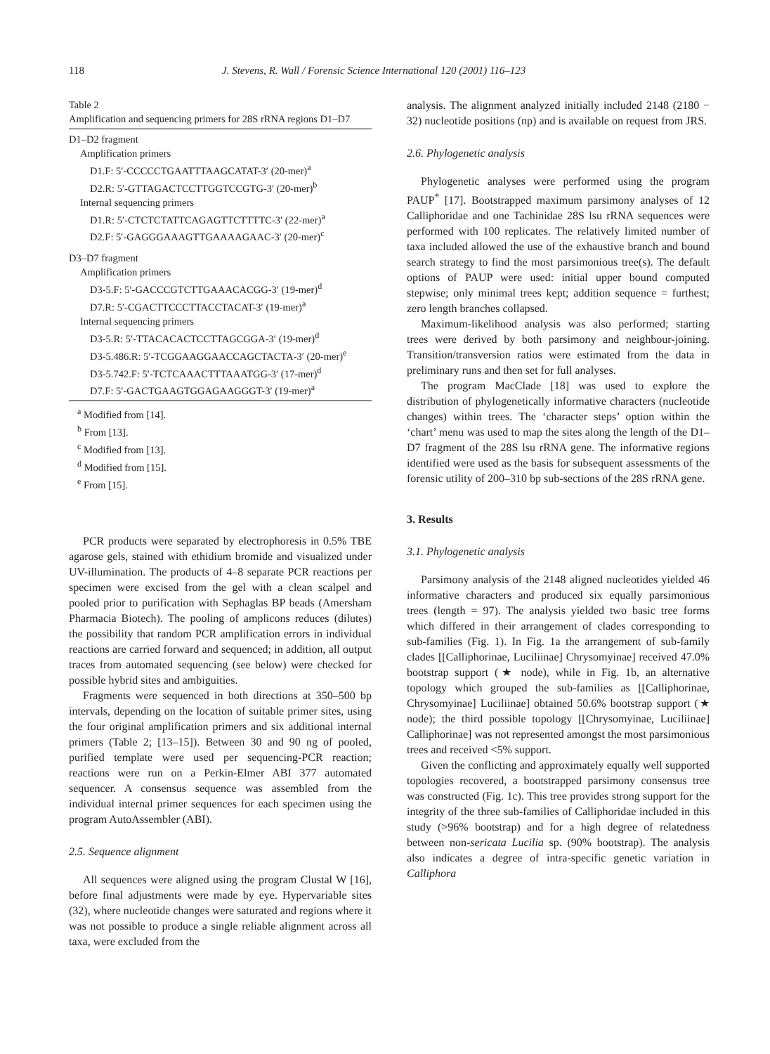118 J. Stevens, R. Wall / Forensic Science International 120 (2001) 116–123
Table 2
Amplification and sequencing primers for 28S rRNA regions D1–D7
| D1–D2 fragment |
| Amplification primers |
| D1.F: 5′-CCCCCTGAATTTAAGCATAT-3′ (20-mer)<sup>a</sup> |
| D2.R: 5′-GTTAGACTCCTTGGTCCGTG-3′ (20-mer)<sup>b</sup> |
| Internal sequencing primers |
| D1.R: 5′-CTCTCTATTCAGAGTTCTTTTC-3′ (22-mer)<sup>a</sup> |
| D2.F: 5′-GAGGGAAAGTTGAAAAGAAC-3′ (20-mer)<sup>c</sup> |
| D3–D7 fragment |
| Amplification primers |
| D3-5.F: 5′-GACCCGTCTTGAAACACGG-3′ (19-mer)<sup>d</sup> |
| D7.R: 5′-CGACTTCCCTTACCTACAT-3′ (19-mer)<sup>a</sup> |
| Internal sequencing primers |
| D3-5.R: 5′-TTACACACTCCTTAGCGGA-3′ (19-mer)<sup>d</sup> |
| D3-5.486.R: 5′-TCGGAAGGAACCAGCTACTA-3′ (20-mer)<sup>e</sup> |
| D3-5.742.F: 5′-TCTCAAACTTTAAATGG-3′ (17-mer)<sup>d</sup> |
| D7.F: 5′-GACTGAAGTGGAGAAGGGT-3′ (19-mer)<sup>a</sup> |
<sup>a</sup> Modified from [14].
<sup>b</sup> From [13].
<sup>c</sup> Modified from [13].
<sup>d</sup> Modified from [15].
<sup>e</sup> From [15].
PCR products were separated by electrophoresis in 0.5% TBE agarose gels, stained with ethidium bromide and visualized under UV-illumination. The products of 4–8 separate PCR reactions per specimen were excised from the gel with a clean scalpel and pooled prior to purification with Sephaglas BP beads (Amersham Pharmacia Biotech). The pooling of amplicons reduces (dilutes) the possibility that random PCR amplification errors in individual reactions are carried forward and sequenced; in addition, all output traces from automated sequencing (see below) were checked for possible hybrid sites and ambiguities.
Fragments were sequenced in both directions at 350–500 bp intervals, depending on the location of suitable primer sites, using the four original amplification primers and six additional internal primers (Table 2; [13–15]). Between 30 and 90 ng of pooled, purified template were used per sequencing-PCR reaction; reactions were run on a Perkin-Elmer ABI 377 automated sequencer. A consensus sequence was assembled from the individual internal primer sequences for each specimen using the program AutoAssembler (ABI).
2.5. Sequence alignment
All sequences were aligned using the program Clustal W [16], before final adjustments were made by eye. Hypervariable sites (32), where nucleotide changes were saturated and regions where it was not possible to produce a single reliable alignment across all taxa, were excluded from the
analysis. The alignment analyzed initially included 2148 (2180 − 32) nucleotide positions (np) and is available on request from JRS.
2.6. Phylogenetic analysis
Phylogenetic analyses were performed using the program PAUP<sup>*</sup> [17]. Bootstrapped maximum parsimony analyses of 12 Calliphoridae and one Tachinidae 28S lsu rRNA sequences were performed with 100 replicates. The relatively limited number of taxa included allowed the use of the exhaustive branch and bound search strategy to find the most parsimonious tree(s). The default options of PAUP were used: initial upper bound computed stepwise; only minimal trees kept; addition sequence = furthest; zero length branches collapsed.
Maximum-likelihood analysis was also performed; starting trees were derived by both parsimony and neighbour-joining. Transition/transversion ratios were estimated from the data in preliminary runs and then set for full analyses.
The program MacClade [18] was used to explore the distribution of phylogenetically informative characters (nucleotide changes) within trees. The ‘character steps’ option within the ‘chart’ menu was used to map the sites along the length of the D1–D7 fragment of the 28S lsu rRNA gene. The informative regions identified were used as the basis for subsequent assessments of the forensic utility of 200–310 bp sub-sections of the 28S rRNA gene.
3. Results
3.1. Phylogenetic analysis
Parsimony analysis of the 2148 aligned nucleotides yielded 46 informative characters and produced six equally parsimonious trees (length = 97). The analysis yielded two basic tree forms which differed in their arrangement of clades corresponding to sub-families (Fig. 1). In Fig. 1a the arrangement of sub-family clades [[Calliphorinae, Luciliinae] Chrysomyinae] received 47.0% bootstrap support (★ node), while in Fig. 1b, an alternative topology which grouped the sub-families as [[Calliphorinae, Chrysomyinae] Luciliinae] obtained 50.6% bootstrap support (★ node); the third possible topology [[Chrysomyinae, Luciliinae] Calliphorinae] was not represented amongst the most parsimonious trees and received <5% support.
Given the conflicting and approximately equally well supported topologies recovered, a bootstrapped parsimony consensus tree was constructed (Fig. 1c). This tree provides strong support for the integrity of the three sub-families of Calliphoridae included in this study (>96% bootstrap) and for a high degree of relatedness between non-sericata Lucilia sp. (90% bootstrap). The analysis also indicates a degree of intra-specific genetic variation in Calliphora